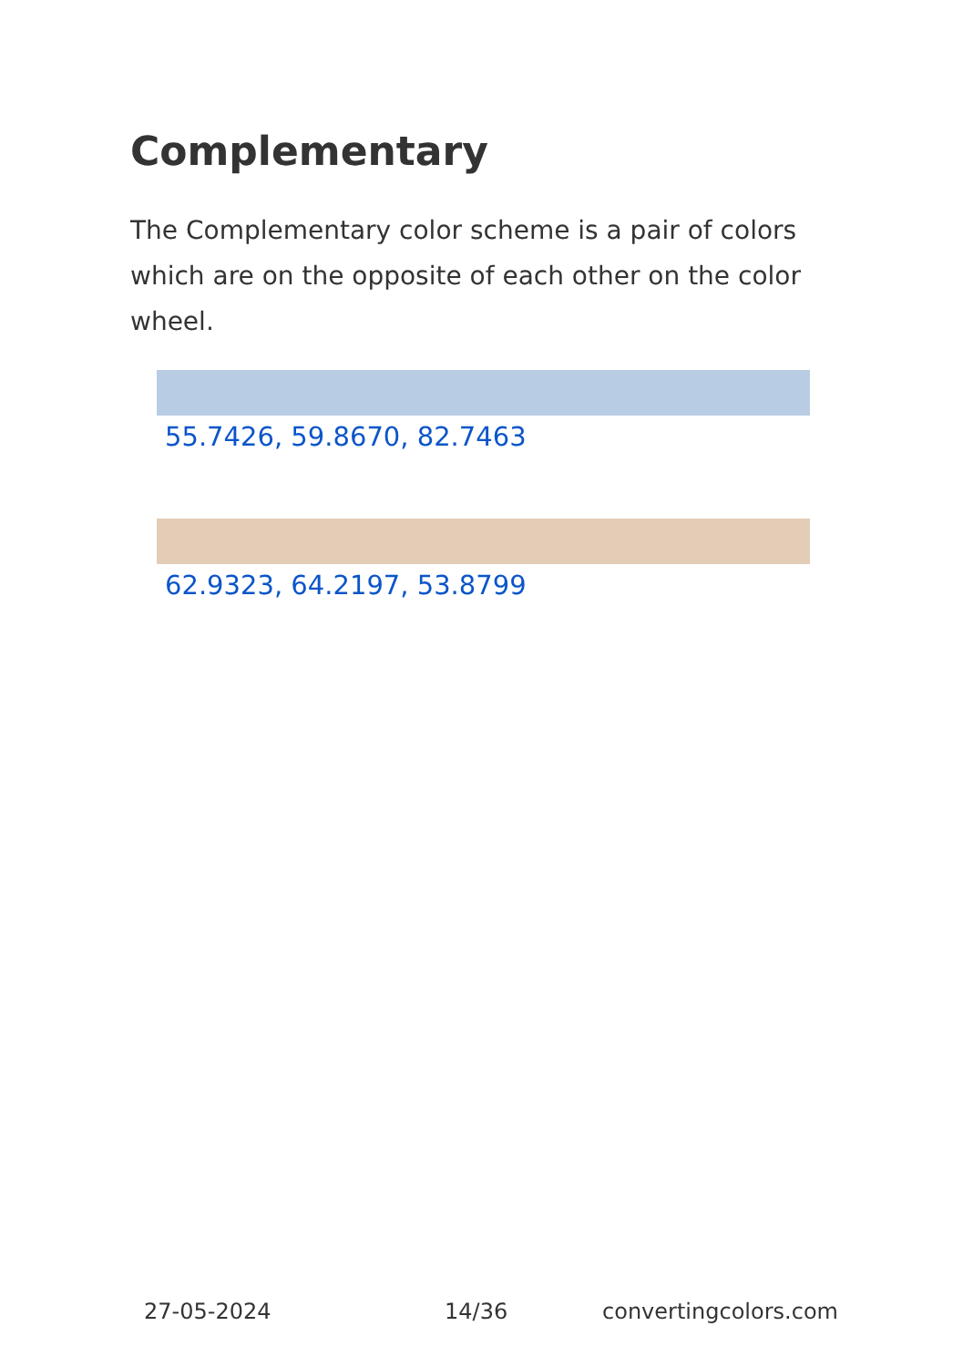Complementary
The Complementary color scheme is a pair of colors which are on the opposite of each other on the color wheel.
55.7426, 59.8670, 82.7463
62.9323, 64.2197, 53.8799
27-05-2024 14/36 convertingcolors.com